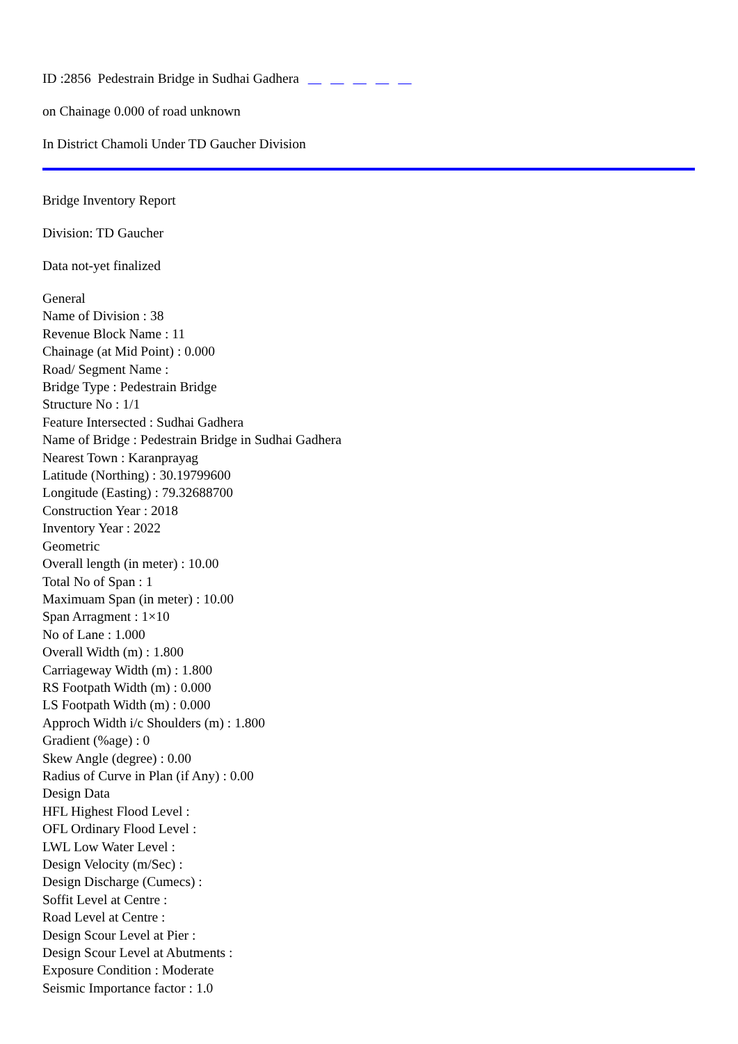ID :2856 Pedestrain Bridge in Sudhai Gadhera
on Chainage 0.000 of road unknown
In District Chamoli Under TD Gaucher Division
Bridge Inventory Report
Division: TD Gaucher
Data not-yet finalized
General
Name of Division : 38
Revenue Block Name : 11
Chainage (at Mid Point) : 0.000
Road/ Segment Name :
Bridge Type : Pedestrain Bridge
Structure No : 1/1
Feature Intersected : Sudhai Gadhera
Name of Bridge : Pedestrain Bridge in Sudhai Gadhera
Nearest Town : Karanprayag
Latitude (Northing) : 30.19799600
Longitude (Easting) : 79.32688700
Construction Year : 2018
Inventory Year : 2022
Geometric
Overall length (in meter) : 10.00
Total No of Span : 1
Maximuam Span (in meter) : 10.00
Span Arragment : 1×10
No of Lane : 1.000
Overall Width (m) : 1.800
Carriageway Width (m) : 1.800
RS Footpath Width (m) : 0.000
LS Footpath Width (m) : 0.000
Approch Width i/c Shoulders (m) : 1.800
Gradient (%age) : 0
Skew Angle (degree) : 0.00
Radius of Curve in Plan (if Any) : 0.00
Design Data
HFL Highest Flood Level :
OFL Ordinary Flood Level :
LWL Low Water Level :
Design Velocity (m/Sec) :
Design Discharge (Cumecs) :
Soffit Level at Centre :
Road Level at Centre :
Design Scour Level at Pier :
Design Scour Level at Abutments :
Exposure Condition : Moderate
Seismic Importance factor : 1.0